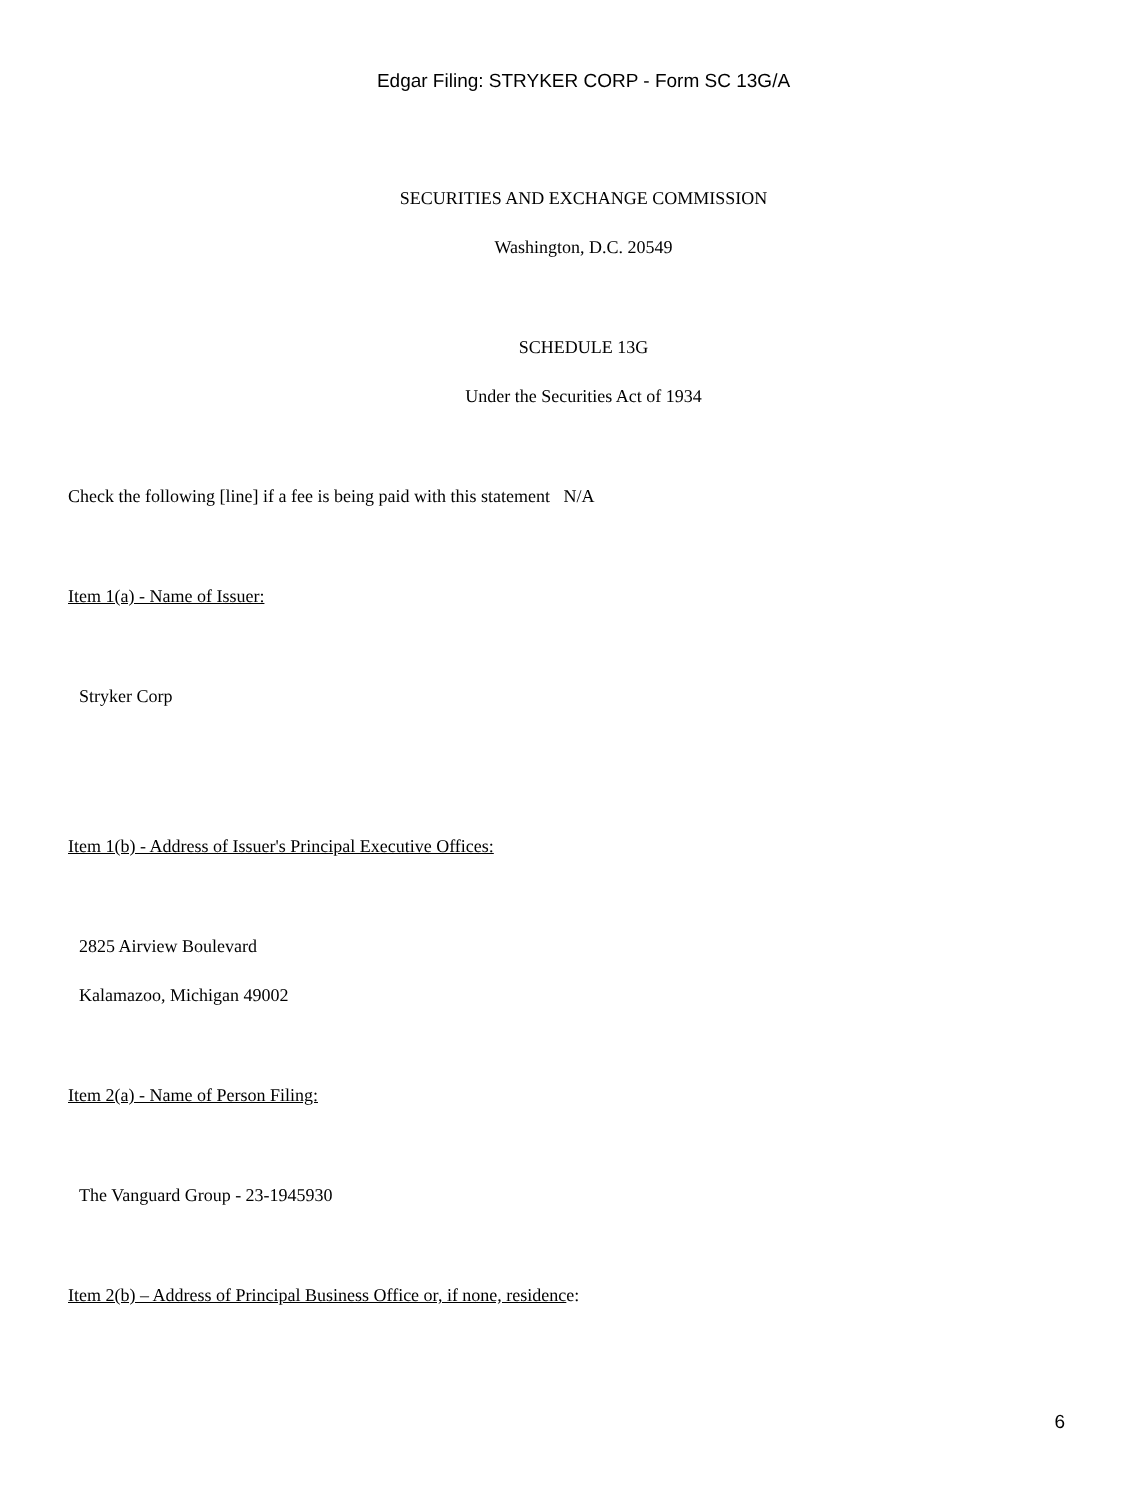Edgar Filing: STRYKER CORP - Form SC 13G/A
SECURITIES AND EXCHANGE COMMISSION
Washington, D.C. 20549
SCHEDULE 13G
Under the Securities Act of 1934
Check the following [line] if a fee is being paid with this statement N/A
Item 1(a) - Name of Issuer:
Stryker Corp
Item 1(b) - Address of Issuer's Principal Executive Offices:
2825 Airview Boulevard
Kalamazoo, Michigan 49002
Item 2(a) - Name of Person Filing:
The Vanguard Group - 23-1945930
Item 2(b) – Address of Principal Business Office or, if none, residence:
6